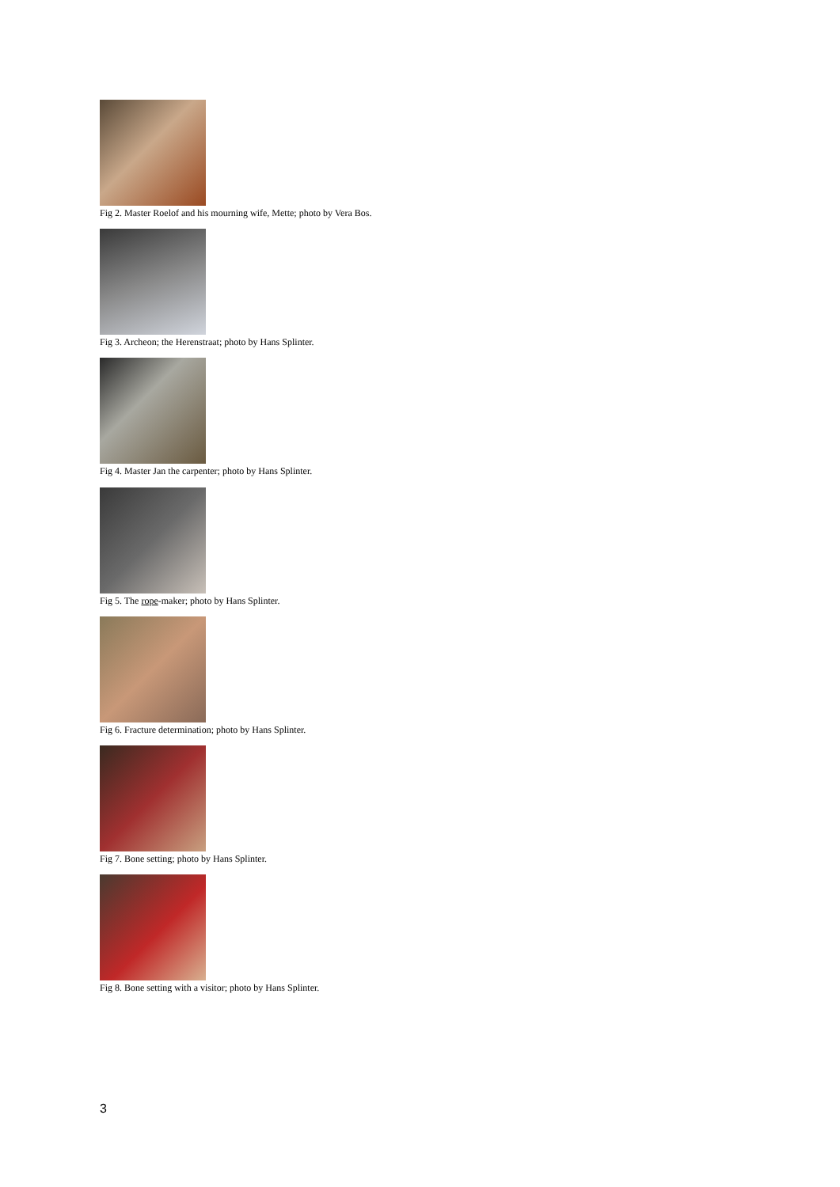Fig 2. Master Roelof and his mourning wife, Mette; photo by Vera Bos.
Fig 3. Archeon; the Herenstraat; photo by Hans Splinter.
Fig 4. Master Jan the carpenter; photo by Hans Splinter.
Fig 5. The rope-maker; photo by Hans Splinter.
Fig 6. Fracture determination; photo by Hans Splinter.
Fig 7. Bone setting; photo by Hans Splinter.
Fig 8. Bone setting with a visitor; photo by Hans Splinter.
3